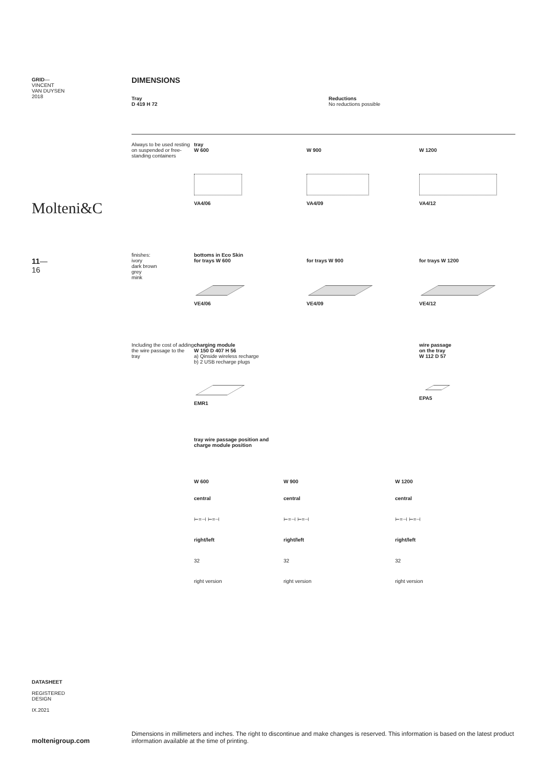GRID—
VINCENT
VAN DUYSEN
2018
Molteni&C
11—
16
DATASHEET
REGISTERED
DESIGN
IX.2021
moltenigroup.com
DIMENSIONS
Tray
D 419 H 72
Reductions
No reductions possible
Always to be used resting on suspended or free-standing containers
tray
W 600
W 900
W 1200
VA4/06 VA4/09 VA4/12
finishes:
ivory
dark brown
grey
mink
bottoms in Eco Skin
for trays W 600
for trays W 900
for trays W 1200
VE4/06 VE4/09 VE4/12
Including the cost of adding the wire passage to the tray
charging module
W 150 D 407 H 56
a) Qinside wireless recharge
b) 2 USB recharge plugs
wire passage
on the tray
W 112 D 57
EMR1 EPA5
tray wire passage position and
charge module position
W 600
central
⊢=⊣ ⊢=⊣
right/left
32
right version
W 900
central
⊢=⊣ ⊢=⊣
right/left
32
right version
W 1200
central
⊢=⊣ ⊢=⊣
right/left
32
right version
Dimensions in millimeters and inches. The right to discontinue and make changes is reserved. This information is based on the latest product information available at the time of printing.